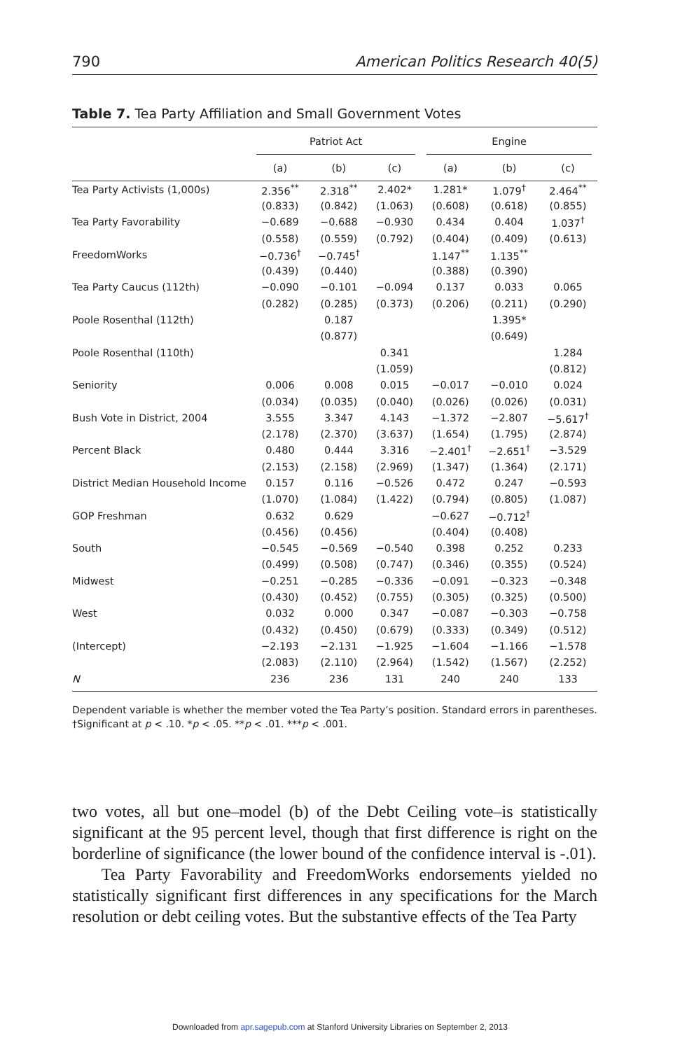790 American Politics Research 40(5)
Table 7. Tea Party Affiliation and Small Government Votes
| | Patriot Act | | | Engine | | |
| --- | --- | --- | --- | --- | --- | --- |
| | (a) | (b) | (c) | (a) | (b) | (c) |
| Tea Party Activists (1,000s) | 2.356<sup>**</sup> | 2.318<sup>**</sup> | 2.402* | 1.281* | 1.079<sup>†</sup> | 2.464<sup>**</sup> |
| | (0.833) | (0.842) | (1.063) | (0.608) | (0.618) | (0.855) |
| Tea Party Favorability | −0.689 | −0.688 | −0.930 | 0.434 | 0.404 | 1.037<sup>†</sup> |
| | (0.558) | (0.559) | (0.792) | (0.404) | (0.409) | (0.613) |
| FreedomWorks | −0.736<sup>†</sup> | −0.745<sup>†</sup> | | 1.147<sup>**</sup> | 1.135<sup>**</sup> | |
| | (0.439) | (0.440) | | (0.388) | (0.390) | |
| Tea Party Caucus (112th) | −0.090 | −0.101 | −0.094 | 0.137 | 0.033 | 0.065 |
| | (0.282) | (0.285) | (0.373) | (0.206) | (0.211) | (0.290) |
| Poole Rosenthal (112th) | | 0.187 | | | 1.395* | |
| | | (0.877) | | | (0.649) | |
| Poole Rosenthal (110th) | | | 0.341 | | | 1.284 |
| | | | (1.059) | | | (0.812) |
| Seniority | 0.006 | 0.008 | 0.015 | −0.017 | −0.010 | 0.024 |
| | (0.034) | (0.035) | (0.040) | (0.026) | (0.026) | (0.031) |
| Bush Vote in District, 2004 | 3.555 | 3.347 | 4.143 | −1.372 | −2.807 | −5.617<sup>†</sup> |
| | (2.178) | (2.370) | (3.637) | (1.654) | (1.795) | (2.874) |
| Percent Black | 0.480 | 0.444 | 3.316 | −2.401<sup>†</sup> | −2.651<sup>†</sup> | −3.529 |
| | (2.153) | (2.158) | (2.969) | (1.347) | (1.364) | (2.171) |
| District Median Household Income | 0.157 | 0.116 | −0.526 | 0.472 | 0.247 | −0.593 |
| | (1.070) | (1.084) | (1.422) | (0.794) | (0.805) | (1.087) |
| GOP Freshman | 0.632 | 0.629 | | −0.627 | −0.712<sup>†</sup> | |
| | (0.456) | (0.456) | | (0.404) | (0.408) | |
| South | −0.545 | −0.569 | −0.540 | 0.398 | 0.252 | 0.233 |
| | (0.499) | (0.508) | (0.747) | (0.346) | (0.355) | (0.524) |
| Midwest | −0.251 | −0.285 | −0.336 | −0.091 | −0.323 | −0.348 |
| | (0.430) | (0.452) | (0.755) | (0.305) | (0.325) | (0.500) |
| West | 0.032 | 0.000 | 0.347 | −0.087 | −0.303 | −0.758 |
| | (0.432) | (0.450) | (0.679) | (0.333) | (0.349) | (0.512) |
| (Intercept) | −2.193 | −2.131 | −1.925 | −1.604 | −1.166 | −1.578 |
| | (2.083) | (2.110) | (2.964) | (1.542) | (1.567) | (2.252) |
| N | 236 | 236 | 131 | 240 | 240 | 133 |
Dependent variable is whether the member voted the Tea Party’s position. Standard errors in parentheses.
†Significant at p < .10. *p < .05. **p < .01. ***p < .001.
two votes, all but one–model (b) of the Debt Ceiling vote–is statistically significant at the 95 percent level, though that first difference is right on the borderline of significance (the lower bound of the confidence interval is -.01).
Tea Party Favorability and FreedomWorks endorsements yielded no statistically significant first differences in any specifications for the March resolution or debt ceiling votes. But the substantive effects of the Tea Party
Downloaded from apr.sagepub.com at Stanford University Libraries on September 2, 2013